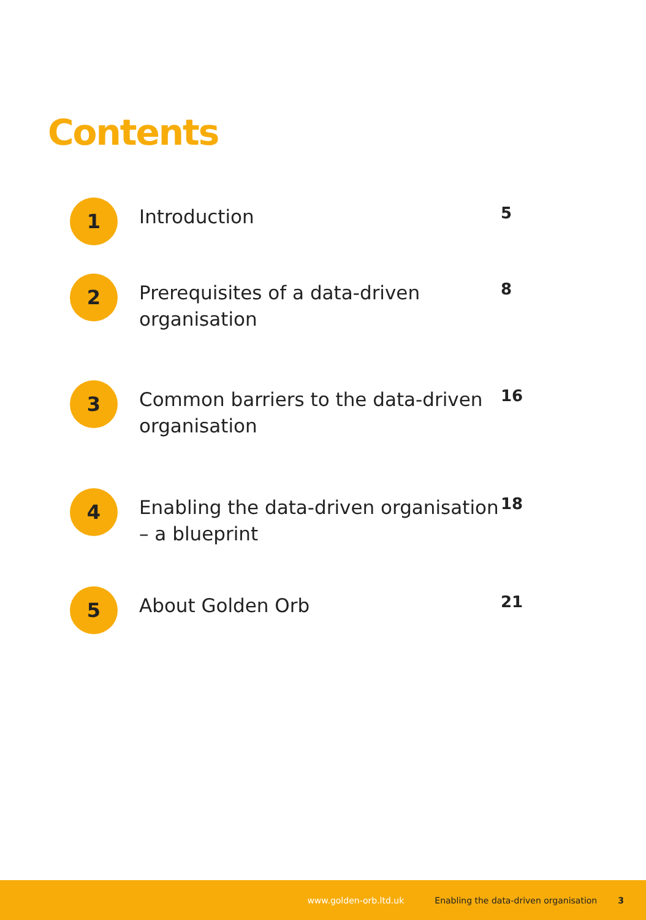Contents
1
Introduction
5
2
Prerequisites of a data-driven organisation
8
3
Common barriers to the data-driven organisation
16
4
Enabling the data-driven organisation – a blueprint
18
5
About Golden Orb
21
www.golden-orb.ltd.uk Enabling the data-driven organisation 3